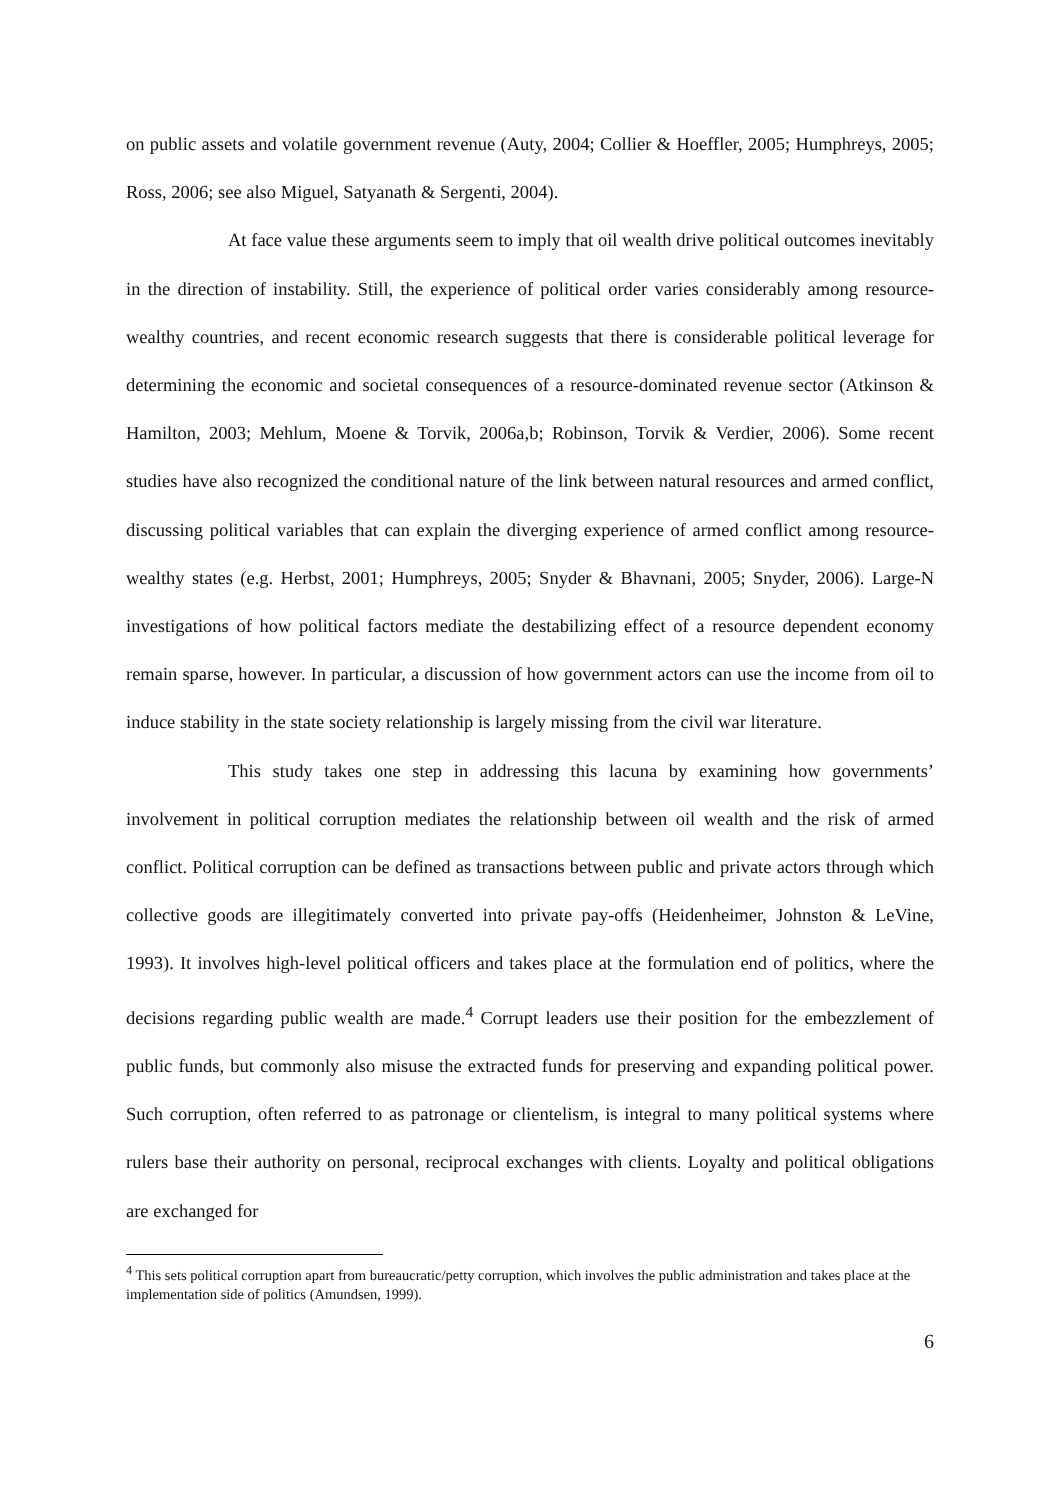on public assets and volatile government revenue (Auty, 2004; Collier & Hoeffler, 2005; Humphreys, 2005; Ross, 2006; see also Miguel, Satyanath & Sergenti, 2004).
At face value these arguments seem to imply that oil wealth drive political outcomes inevitably in the direction of instability. Still, the experience of political order varies considerably among resource-wealthy countries, and recent economic research suggests that there is considerable political leverage for determining the economic and societal consequences of a resource-dominated revenue sector (Atkinson & Hamilton, 2003; Mehlum, Moene & Torvik, 2006a,b; Robinson, Torvik & Verdier, 2006). Some recent studies have also recognized the conditional nature of the link between natural resources and armed conflict, discussing political variables that can explain the diverging experience of armed conflict among resource-wealthy states (e.g. Herbst, 2001; Humphreys, 2005; Snyder & Bhavnani, 2005; Snyder, 2006). Large-N investigations of how political factors mediate the destabilizing effect of a resource dependent economy remain sparse, however. In particular, a discussion of how government actors can use the income from oil to induce stability in the state society relationship is largely missing from the civil war literature.
This study takes one step in addressing this lacuna by examining how governments’ involvement in political corruption mediates the relationship between oil wealth and the risk of armed conflict. Political corruption can be defined as transactions between public and private actors through which collective goods are illegitimately converted into private pay-offs (Heidenheimer, Johnston & LeVine, 1993). It involves high-level political officers and takes place at the formulation end of politics, where the decisions regarding public wealth are made.<sup>4</sup> Corrupt leaders use their position for the embezzlement of public funds, but commonly also misuse the extracted funds for preserving and expanding political power. Such corruption, often referred to as patronage or clientelism, is integral to many political systems where rulers base their authority on personal, reciprocal exchanges with clients. Loyalty and political obligations are exchanged for
<sup>4</sup> This sets political corruption apart from bureaucratic/petty corruption, which involves the public administration and takes place at the implementation side of politics (Amundsen, 1999).
6